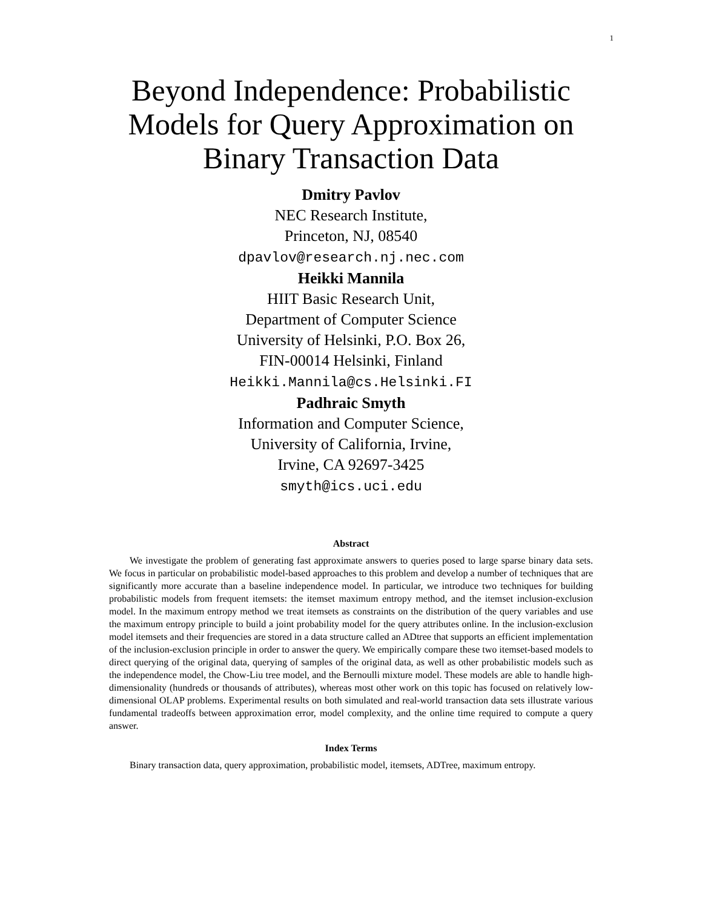1
Beyond Independence: Probabilistic Models for Query Approximation on Binary Transaction Data
Dmitry Pavlov
NEC Research Institute,
Princeton, NJ, 08540
dpavlov@research.nj.nec.com
Heikki Mannila
HIIT Basic Research Unit,
Department of Computer Science
University of Helsinki, P.O. Box 26,
FIN-00014 Helsinki, Finland
Heikki.Mannila@cs.Helsinki.FI
Padhraic Smyth
Information and Computer Science,
University of California, Irvine,
Irvine, CA 92697-3425
smyth@ics.uci.edu
Abstract
We investigate the problem of generating fast approximate answers to queries posed to large sparse binary data sets. We focus in particular on probabilistic model-based approaches to this problem and develop a number of techniques that are significantly more accurate than a baseline independence model. In particular, we introduce two techniques for building probabilistic models from frequent itemsets: the itemset maximum entropy method, and the itemset inclusion-exclusion model. In the maximum entropy method we treat itemsets as constraints on the distribution of the query variables and use the maximum entropy principle to build a joint probability model for the query attributes online. In the inclusion-exclusion model itemsets and their frequencies are stored in a data structure called an ADtree that supports an efficient implementation of the inclusion-exclusion principle in order to answer the query. We empirically compare these two itemset-based models to direct querying of the original data, querying of samples of the original data, as well as other probabilistic models such as the independence model, the Chow-Liu tree model, and the Bernoulli mixture model. These models are able to handle high-dimensionality (hundreds or thousands of attributes), whereas most other work on this topic has focused on relatively low-dimensional OLAP problems. Experimental results on both simulated and real-world transaction data sets illustrate various fundamental tradeoffs between approximation error, model complexity, and the online time required to compute a query answer.
Index Terms
Binary transaction data, query approximation, probabilistic model, itemsets, ADTree, maximum entropy.